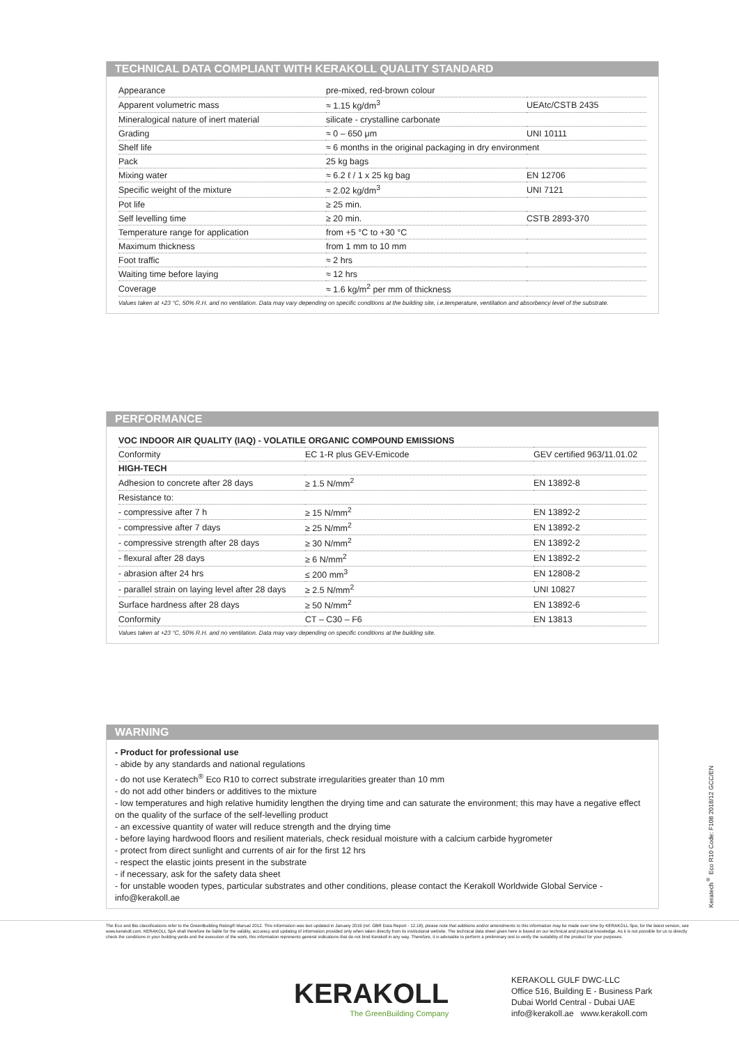TECHNICAL DATA COMPLIANT WITH KERAKOLL QUALITY STANDARD
| Appearance | pre-mixed, red-brown colour | |
| Apparent volumetric mass | ≈ 1.15 kg/dm<sup>3</sup> | UEAtc/CSTB 2435 |
| Mineralogical nature of inert material | silicate - crystalline carbonate | |
| Grading | ≈ 0 – 650 μm | UNI 10111 |
| Shelf life | ≈ 6 months in the original packaging in dry environment | |
| Pack | 25 kg bags | |
| Mixing water | ≈ 6.2 ℓ / 1 x 25 kg bag | EN 12706 |
| Specific weight of the mixture | ≈ 2.02 kg/dm<sup>3</sup> | UNI 7121 |
| Pot life | ≥ 25 min. | |
| Self levelling time | ≥ 20 min. | CSTB 2893-370 |
| Temperature range for application | from +5 °C to +30 °C | |
| Maximum thickness | from 1 mm to 10 mm | |
| Foot traffic | ≈ 2 hrs | |
| Waiting time before laying | ≈ 12 hrs | |
| Coverage | ≈ 1.6 kg/m<sup>2</sup> per mm of thickness | |
Values taken at +23 °C, 50% R.H. and no ventilation. Data may vary depending on specific conditions at the building site, i.e.temperature, ventilation and absorbency level of the substrate.
PERFORMANCE
| VOC INDOOR AIR QUALITY (IAQ) - VOLATILE ORGANIC COMPOUND EMISSIONS | | |
| Conformity | EC 1-R plus GEV-Emicode | GEV certified 963/11.01.02 |
| HIGH-TECH | | |
| Adhesion to concrete after 28 days | ≥ 1.5 N/mm<sup>2</sup> | EN 13892-8 |
| Resistance to: | | |
| - compressive after 7 h | ≥ 15 N/mm<sup>2</sup> | EN 13892-2 |
| - compressive after 7 days | ≥ 25 N/mm<sup>2</sup> | EN 13892-2 |
| - compressive strength after 28 days | ≥ 30 N/mm<sup>2</sup> | EN 13892-2 |
| - flexural after 28 days | ≥ 6 N/mm<sup>2</sup> | EN 13892-2 |
| - abrasion after 24 hrs | ≤ 200 mm<sup>3</sup> | EN 12808-2 |
| - parallel strain on laying level after 28 days | ≥ 2.5 N/mm<sup>2</sup> | UNI 10827 |
| Surface hardness after 28 days | ≥ 50 N/mm<sup>2</sup> | EN 13892-6 |
| Conformity | CT – C30 – F6 | EN 13813 |
Values taken at +23 °C, 50% R.H. and no ventilation. Data may vary depending on specific conditions at the building site.
WARNING
- Product for professional use
- abide by any standards and national regulations
- do not use Keratech<sup>®</sup> Eco R10 to correct substrate irregularities greater than 10 mm
- do not add other binders or additives to the mixture
- low temperatures and high relative humidity lengthen the drying time and can saturate the environment; this may have a negative effect on the quality of the surface of the self-levelling product
- an excessive quantity of water will reduce strength and the drying time
- before laying hardwood floors and resilient materials, check residual moisture with a calcium carbide hygrometer
- protect from direct sunlight and currents of air for the first 12 hrs
- respect the elastic joints present in the substrate
- if necessary, ask for the safety data sheet
- for unstable wooden types, particular substrates and other conditions, please contact the Kerakoll Worldwide Global Service - info@kerakoll.ae
Keratech<sup>®</sup> Eco R10 Code: F108 2018/12 GCC/EN
The Eco and Bio classifications refer to the GreenBuilding Rating® Manual 2012. This information was last updated in January 2019 (ref. GBR Data Report - 12.18); please note that additions and/or amendments to this information may be made over time by KERAKOLL Spa; for the latest version, see www.kerakoll.com. KERAKOLL SpA shall therefore be liable for the validity, accuracy and updating of information provided only when taken directly from its institutional website. The technical data sheet given here is based on our technical and practical knowledge. As it is not possible for us to directly check the conditions in your building yards and the execution of the work, this information represents general indications that do not bind Kerakoll in any way. Therefore, it is advisable to perform a preliminary test to verify the suitability of the product for your purposes.
KERAKOLL
The GreenBuilding Company
KERAKOLL GULF DWC-LLC
Office 516, Building E - Business Park
Dubai World Central - Dubai UAE
info@kerakoll.ae www.kerakoll.com